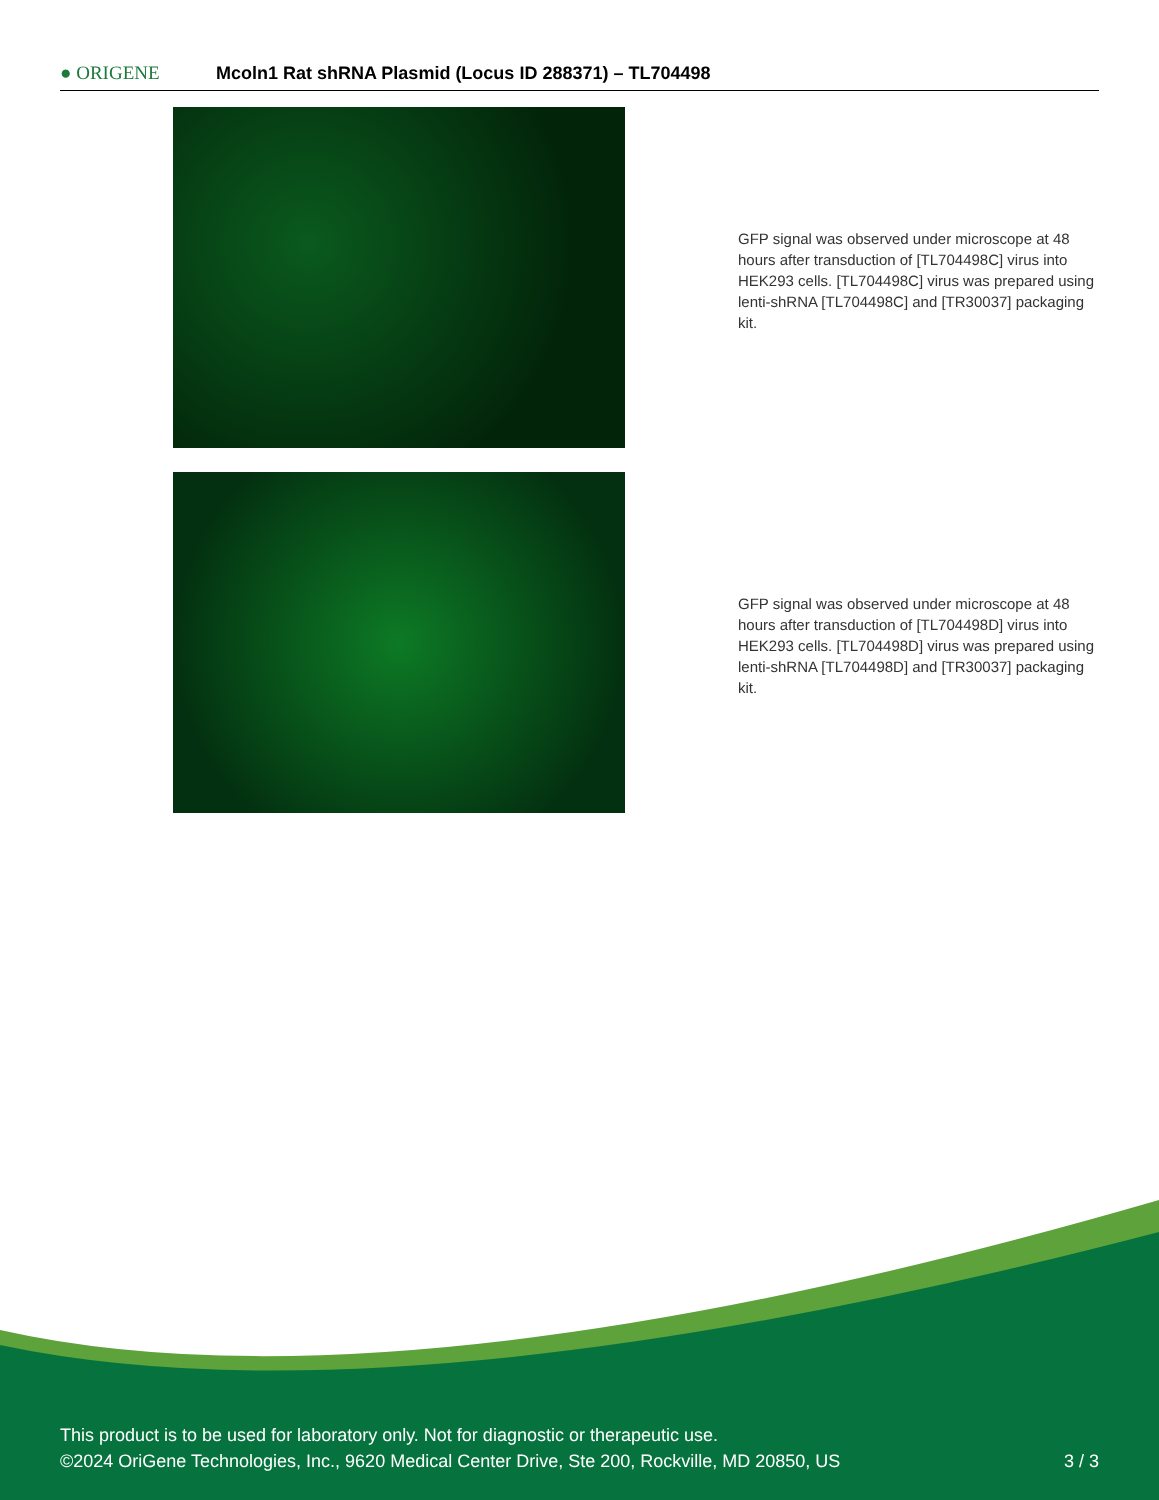● ORIGENE
Mcoln1 Rat shRNA Plasmid (Locus ID 288371) – TL704498
GFP signal was observed under microscope at 48 hours after transduction of [TL704498C] virus into HEK293 cells. [TL704498C] virus was prepared using lenti-shRNA [TL704498C] and [TR30037] packaging kit.
GFP signal was observed under microscope at 48 hours after transduction of [TL704498D] virus into HEK293 cells. [TL704498D] virus was prepared using lenti-shRNA [TL704498D] and [TR30037] packaging kit.
This product is to be used for laboratory only. Not for diagnostic or therapeutic use.
©2024 OriGene Technologies, Inc., 9620 Medical Center Drive, Ste 200, Rockville, MD 20850, US
3 / 3